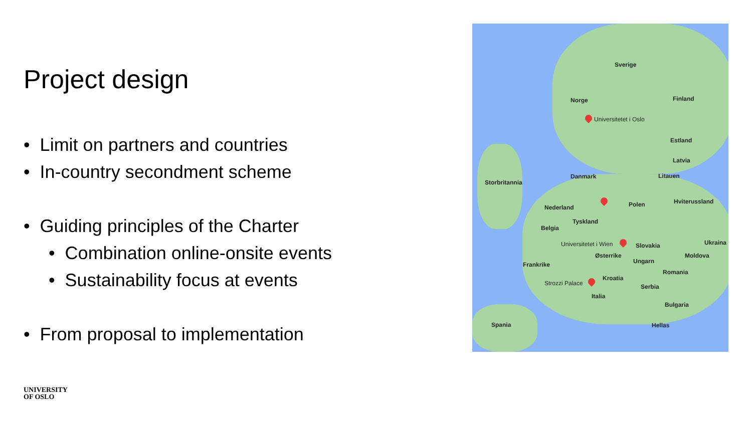Project design
• Limit on partners and countries
• In-country secondment scheme
• Guiding principles of the Charter
• Combination online-onsite events
• Sustainability focus at events
• From proposal to implementation
Sverige
Norge Finland
Universitetet i Oslo
Estland
Latvia
Danmark Litauen
Storbritannia
Nederland Polen Hviterussland
Tyskland
Belgia
Universitetet i Wien Slovakia Ukraina
Østerrike Moldova
Frankrike Ungarn
Romania
Kroatia
Strozzi Palace Serbia
Italia
Bulgaria
Spania Hellas
UNIVERSITY
OF OSLO